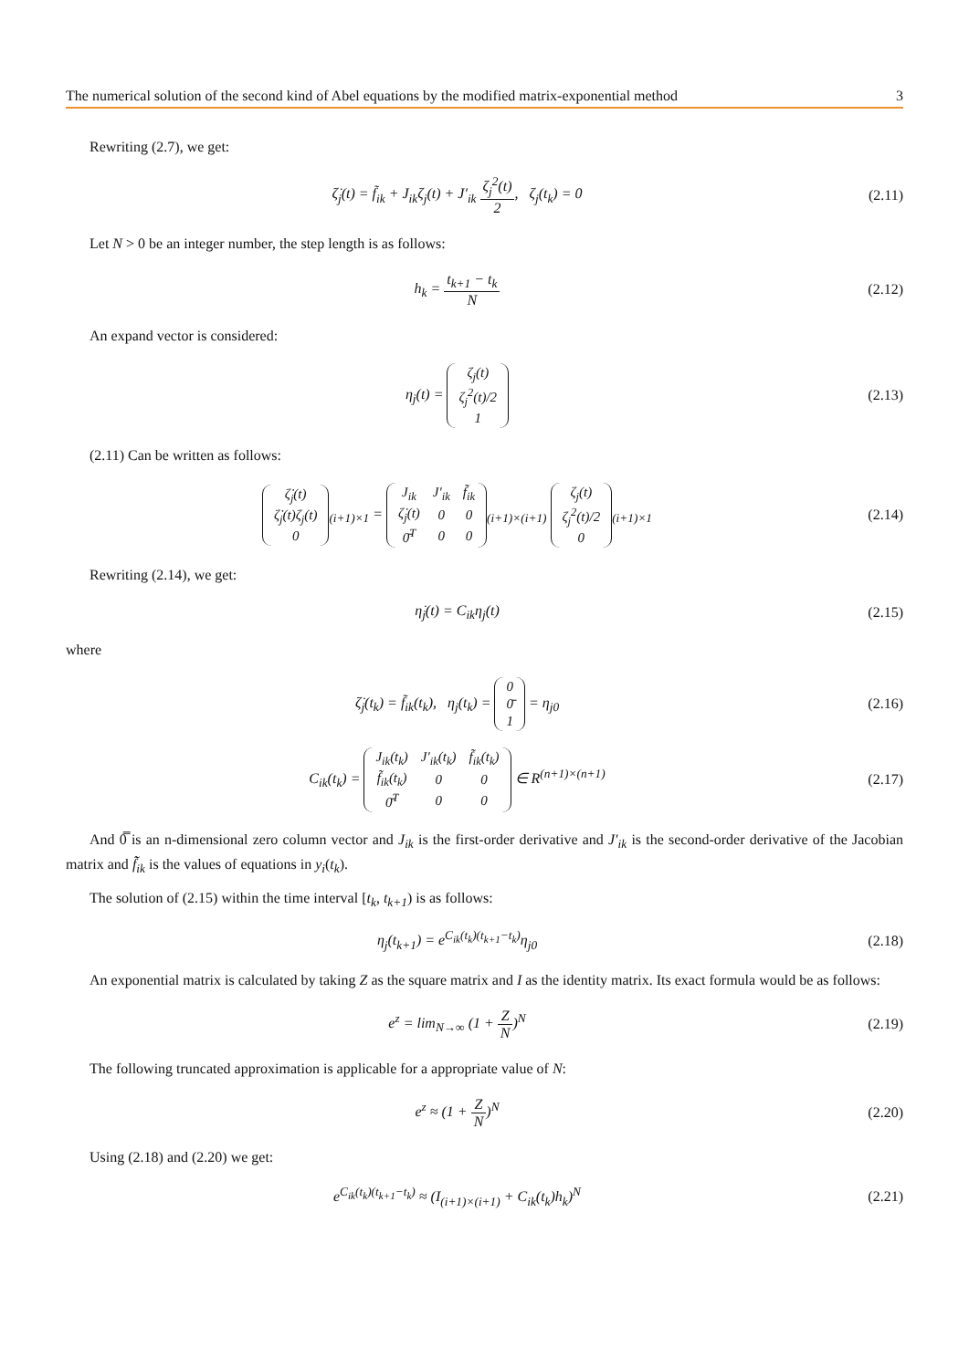The numerical solution of the second kind of Abel equations by the modified matrix-exponential method 3
Rewriting (2.7), we get:
ζ̇<sub>j</sub>(t) = f̃<sub>ik</sub> + J<sub>ik</sub>ζ<sub>j</sub>(t) + J′<sub>ik</sub> ζ<sub>j</sub><sup>2</sup>(t) 2, ζ<sub>j</sub>(t<sub>k</sub>) = 0
(2.11)
Let N > 0 be an integer number, the step length is as follows:
h<sub>k</sub> = t<sub>k+1</sub> − t<sub>k</sub> N (2.12)
An expand vector is considered:
η<sub>j</sub>(t) =
| ζ<sub>j</sub>(t) |
| ζ<sub>j</sub><sup>2</sup>(t)/2 |
| 1 |
(2.13)
(2.11) Can be written as follows:
| ζ̇<sub>j</sub>(t) |
| ζ̇<sub>j</sub>(t)ζ<sub>j</sub>(t) |
| 0 |
<sub>(i+1)×1</sub> =
| J<sub>ik</sub> | J′<sub>ik</sub> | f̃<sub>ik</sub> |
| ζ̇<sub>j</sub>(t) | 0 | 0 |
| 0̄<sup>T</sup> | 0 | 0 |
<sub>(i+1)×(i+1)</sub>
| ζ<sub>j</sub>(t) |
| ζ<sub>j</sub><sup>2</sup>(t)/2 |
| 0 |
<sub>(i+1)×1</sub>
(2.14)
Rewriting (2.14), we get:
η̇<sub>j</sub>(t) = C<sub>ik</sub>η<sub>j</sub>(t) (2.15)
where
ζ̇<sub>j</sub>(t<sub>k</sub>) = f̃<sub>ik</sub>(t<sub>k</sub>), η<sub>j</sub>(t<sub>k</sub>) =
| 0 |
| 0̄ |
| 1 |
= η<sub>j0</sub>
(2.16)
C<sub>ik</sub>(t<sub>k</sub>) =
| J<sub>ik</sub>(t<sub>k</sub>) | J′<sub>ik</sub>(t<sub>k</sub>) | f̃<sub>ik</sub>(t<sub>k</sub>) |
| f̃<sub>ik</sub>(t<sub>k</sub>) | 0 | 0 |
| 0̄<sup>T</sup> | 0 | 0 |
∈ R<sup>(n+1)×(n+1)</sup>
(2.17)
And 0̿ is an n-dimensional zero column vector and J<sub>ik</sub> is the first-order derivative and J′<sub>ik</sub> is the second-order derivative of the Jacobian matrix and f̃̃<sub>ik</sub> is the values of equations in y<sub>i</sub>(t<sub>k</sub>).
The solution of (2.15) within the time interval [t<sub>k</sub>, t<sub>k+1</sub>) is as follows:
η<sub>j</sub>(t<sub>k+1</sub>) = e<sup>C<sub>ik</sub>(t<sub>k</sub>)(t<sub>k+1</sub>−t<sub>k</sub>)</sup>η<sub>j0</sub>
(2.18)
An exponential matrix is calculated by taking Z as the square matrix and I as the identity matrix. Its exact formula would be as follows:
e<sup>z</sup> = lim<sub>N→∞</sub> (1 + Z N)<sup>N</sup> (2.19)
The following truncated approximation is applicable for a appropriate value of N:
e<sup>z</sup> ≈ (1 + Z N)<sup>N</sup> (2.20)
Using (2.18) and (2.20) we get:
e<sup>C<sub>ik</sub>(t<sub>k</sub>)(t<sub>k+1</sub>−t<sub>k</sub>)</sup> ≈ (I<sub>(i+1)×(i+1)</sub> + C<sub>ik</sub>(t<sub>k</sub>)h<sub>k</sub>)<sup>N</sup>
(2.21)